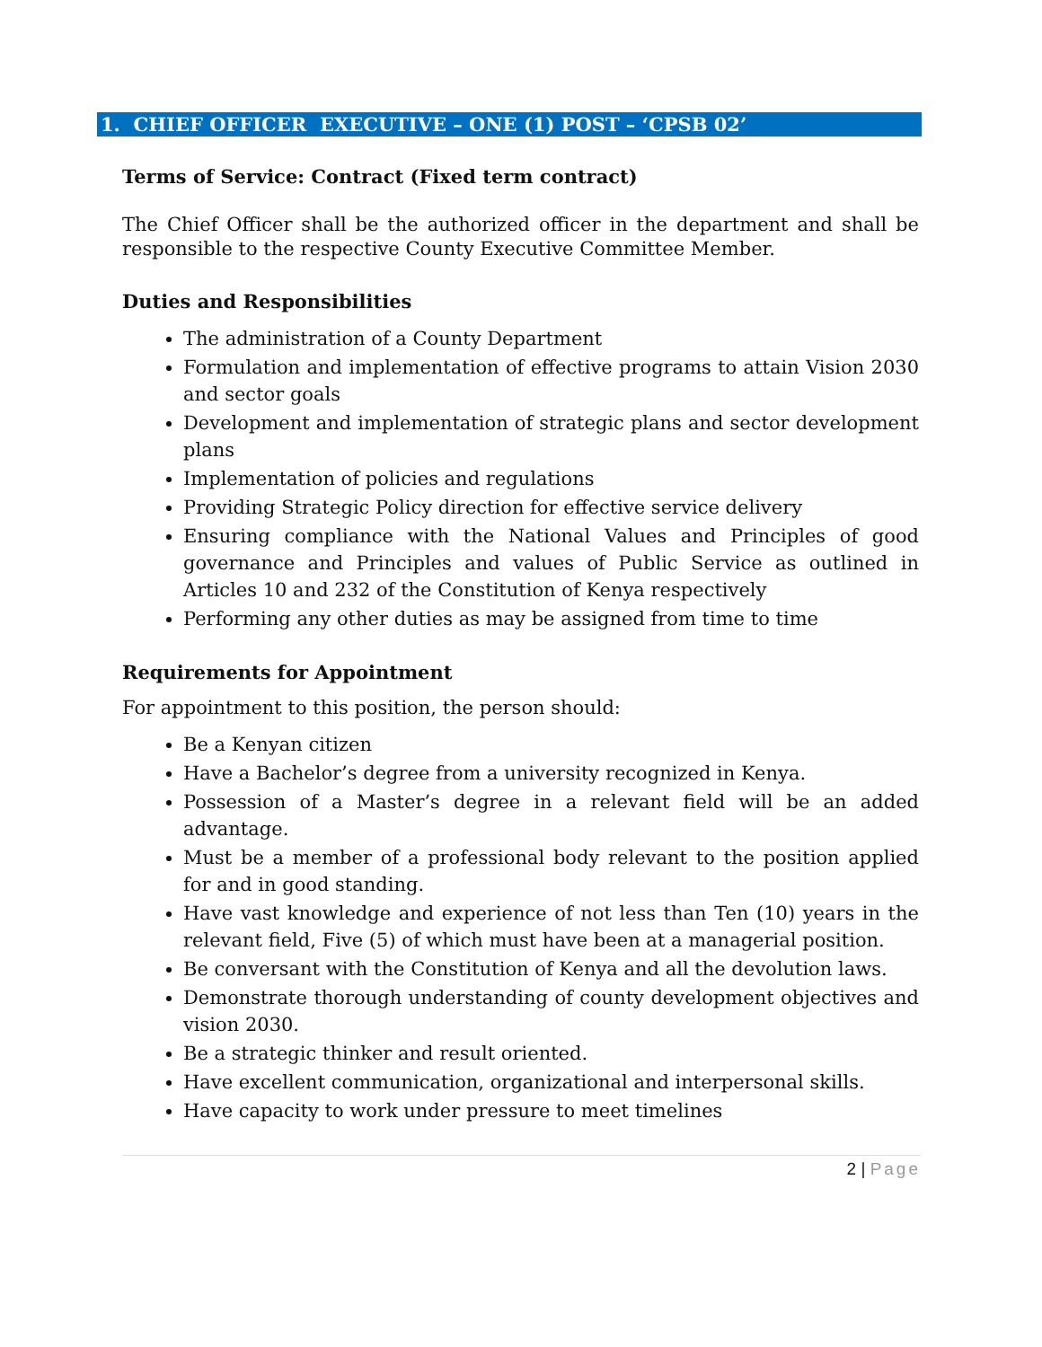1. CHIEF OFFICER EXECUTIVE – ONE (1) POST – ‘CPSB 02’
Terms of Service: Contract (Fixed term contract)
The Chief Officer shall be the authorized officer in the department and shall be responsible to the respective County Executive Committee Member.
Duties and Responsibilities
The administration of a County Department
Formulation and implementation of effective programs to attain Vision 2030 and sector goals
Development and implementation of strategic plans and sector development plans
Implementation of policies and regulations
Providing Strategic Policy direction for effective service delivery
Ensuring compliance with the National Values and Principles of good governance and Principles and values of Public Service as outlined in Articles 10 and 232 of the Constitution of Kenya respectively
Performing any other duties as may be assigned from time to time
Requirements for Appointment
For appointment to this position, the person should:
Be a Kenyan citizen
Have a Bachelor’s degree from a university recognized in Kenya.
Possession of a Master’s degree in a relevant field will be an added advantage.
Must be a member of a professional body relevant to the position applied for and in good standing.
Have vast knowledge and experience of not less than Ten (10) years in the relevant field, Five (5) of which must have been at a managerial position.
Be conversant with the Constitution of Kenya and all the devolution laws.
Demonstrate thorough understanding of county development objectives and vision 2030.
Be a strategic thinker and result oriented.
Have excellent communication, organizational and interpersonal skills.
Have capacity to work under pressure to meet timelines
2 | Page